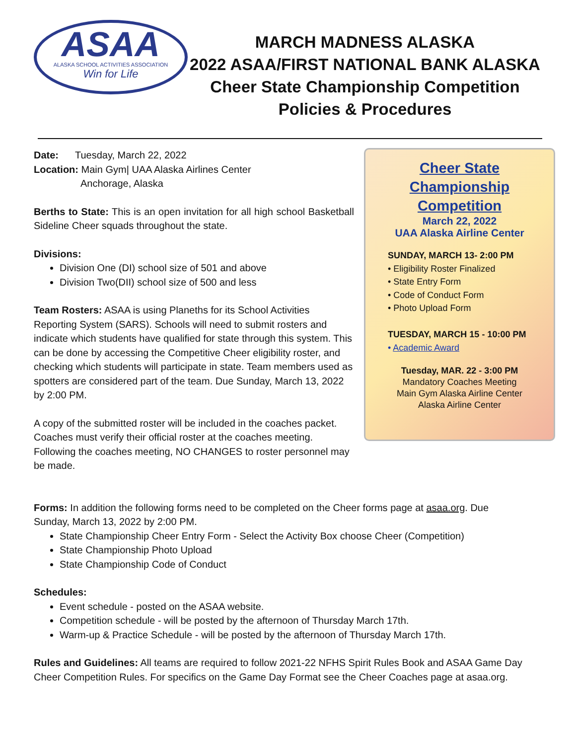ASAA
ALASKA SCHOOL ACTIVITIES ASSOCIATION
Win for Life
MARCH MADNESS ALASKA
2022 ASAA/FIRST NATIONAL BANK ALASKA
Cheer State Championship Competition
Policies & Procedures
Date: Tuesday, March 22, 2022
Location: Main Gym| UAA Alaska Airlines Center
Anchorage, Alaska
Berths to State: This is an open invitation for all high school Basketball Sideline Cheer squads throughout the state.
Divisions:
Division One (DI) school size of 501 and above
Division Two(DII) school size of 500 and less
Team Rosters: ASAA is using Planeths for its School Activities Reporting System (SARS). Schools will need to submit rosters and indicate which students have qualified for state through this system. This can be done by accessing the Competitive Cheer eligibility roster, and checking which students will participate in state. Team members used as spotters are considered part of the team. Due Sunday, March 13, 2022 by 2:00 PM.
A copy of the submitted roster will be included in the coaches packet. Coaches must verify their official roster at the coaches meeting. Following the coaches meeting, NO CHANGES to roster personnel may be made.
Cheer State
Championship
Competition
March 22, 2022
UAA Alaska Airline Center
SUNDAY, MARCH 13- 2:00 PM
• Eligibility Roster Finalized
• State Entry Form
• Code of Conduct Form
• Photo Upload Form
TUESDAY, MARCH 15 - 10:00 PM
• Academic Award
Tuesday, MAR. 22 - 3:00 PM
Mandatory Coaches Meeting
Main Gym Alaska Airline Center
Alaska Airline Center
Forms: In addition the following forms need to be completed on the Cheer forms page at asaa.org. Due Sunday, March 13, 2022 by 2:00 PM.
State Championship Cheer Entry Form - Select the Activity Box choose Cheer (Competition)
State Championship Photo Upload
State Championship Code of Conduct
Schedules:
Event schedule - posted on the ASAA website.
Competition schedule - will be posted by the afternoon of Thursday March 17th.
Warm-up & Practice Schedule - will be posted by the afternoon of Thursday March 17th.
Rules and Guidelines: All teams are required to follow 2021-22 NFHS Spirit Rules Book and ASAA Game Day Cheer Competition Rules. For specifics on the Game Day Format see the Cheer Coaches page at asaa.org.